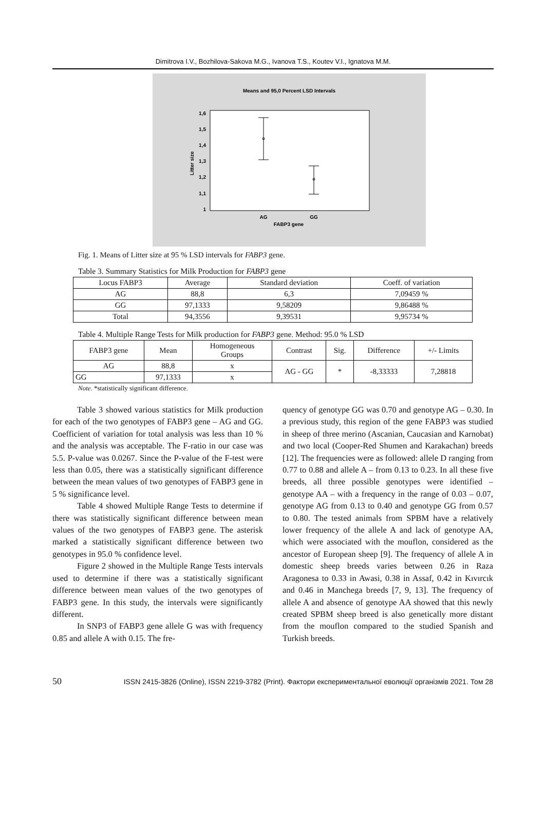Dimitrova I.V., Bozhilova-Sakova M.G., Ivanova T.S., Koutev V.I., Ignatova M.M.
Means and 95,0 Percent LSD Intervals
1,6
1,5
1,4
1,3
1,2
1,1
1
Litter size
AG
GG
FABP3 gene
Fig. 1. Means of Litter size at 95 % LSD intervals for FABP3 gene.
Table 3. Summary Statistics for Milk Production for FABP3 gene
| Locus FABP3 | Average | Standard deviation | Coeff. of variation |
| AG | 88,8 | 6,3 | 7,09459 % |
| GG | 97,1333 | 9,58209 | 9,86488 % |
| Total | 94,3556 | 9,39531 | 9,95734 % |
Table 4. Multiple Range Tests for Milk production for FABP3 gene. Method: 95.0 % LSD
| FABP3 gene | Mean | Homogeneous Groups | Contrast | Sig. | Difference | +/- Limits |
| AG | 88,8 | x | AG - GG | * | -8,33333 | 7,28818 |
| GG | 97,1333 | x | | | | |
Note. *statistically significant difference.
Table 3 showed various statistics for Milk production for each of the two genotypes of FABP3 gene – AG and GG. Coefficient of variation for total analysis was less than 10 % and the analysis was acceptable. The F-ratio in our case was 5.5. P-value was 0.0267. Since the P-value of the F-test were less than 0.05, there was a statistically significant difference between the mean values of two genotypes of FABP3 gene in 5 % significance level.
Table 4 showed Multiple Range Tests to determine if there was statistically significant difference between mean values of the two genotypes of FABP3 gene. The asterisk marked a statistically significant difference between two genotypes in 95.0 % confidence level.
Figure 2 showed in the Multiple Range Tests intervals used to determine if there was a statistically significant difference between mean values of the two genotypes of FABP3 gene. In this study, the intervals were significantly different.
In SNP3 of FABP3 gene allele G was with frequency 0.85 and allele A with 0.15. The fre-
quency of genotype GG was 0.70 and genotype AG – 0.30. In a previous study, this region of the gene FABP3 was studied in sheep of three merino (Ascanian, Caucasian and Karnobat) and two local (Cooper-Red Shumen and Karakachan) breeds [12]. The frequencies were as followed: allele D ranging from 0.77 to 0.88 and allele A – from 0.13 to 0.23. In all these five breeds, all three possible genotypes were identified – genotype AA – with a frequency in the range of 0.03 – 0.07, genotype AG from 0.13 to 0.40 and genotype GG from 0.57 to 0.80. The tested animals from SPBM have a relatively lower frequency of the allele A and lack of genotype AA, which were associated with the mouflon, considered as the ancestor of European sheep [9]. The frequency of allele A in domestic sheep breeds varies between 0.26 in Raza Aragonesa to 0.33 in Awasi, 0.38 in Assaf, 0.42 in Kıvırcık and 0.46 in Manchega breeds [7, 9, 13]. The frequency of allele A and absence of genotype AA showed that this newly created SPBM sheep breed is also genetically more distant from the mouflon compared to the studied Spanish and Turkish breeds.
50 ISSN 2415-3826 (Online), ISSN 2219-3782 (Print). Фактори експериментальної еволюції організмів 2021. Том 28